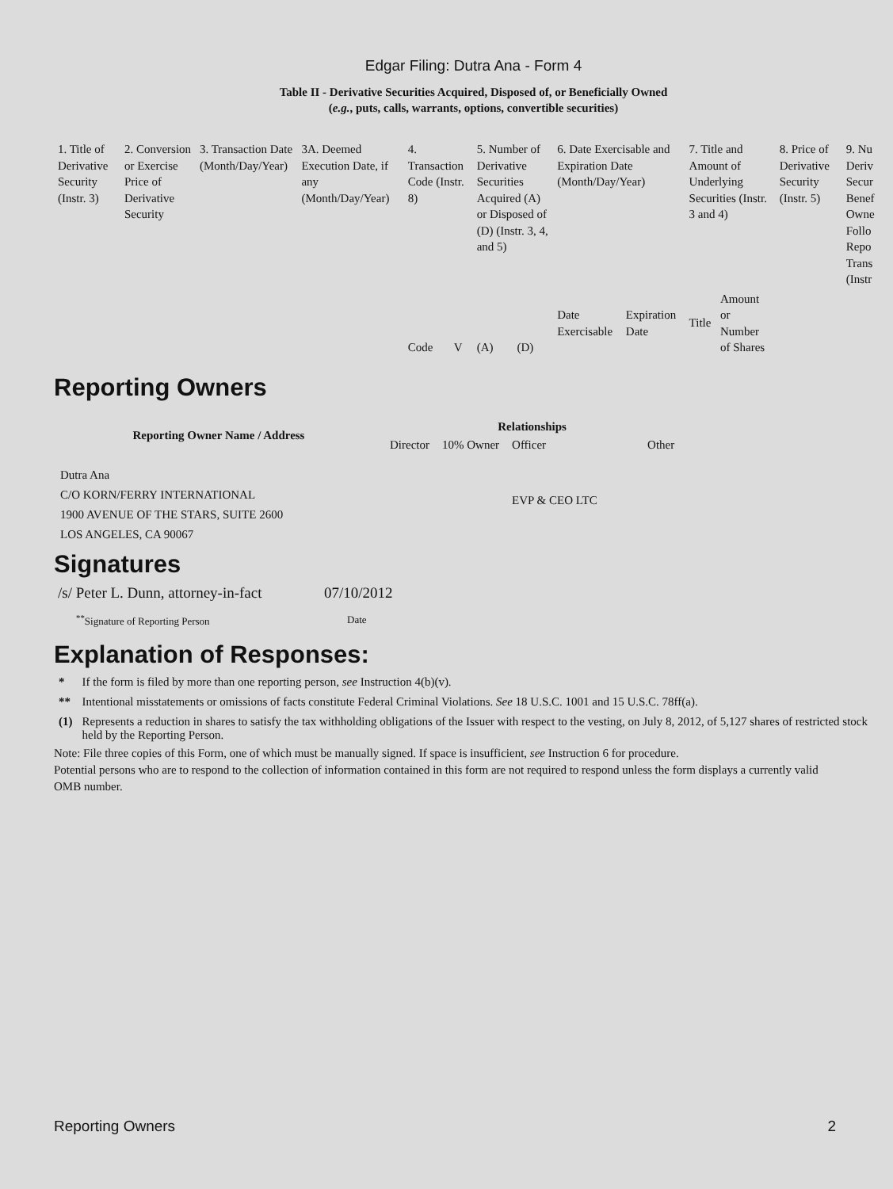Edgar Filing: Dutra Ana - Form 4
Table II - Derivative Securities Acquired, Disposed of, or Beneficially Owned
(e.g., puts, calls, warrants, options, convertible securities)
| 1. Title of Derivative Security (Instr. 3) | 2. Conversion or Exercise Price of Derivative Security | 3. Transaction Date (Month/Day/Year) | 3A. Deemed Execution Date, if any (Month/Day/Year) | 4. Transaction Code (Instr. 8) | | 5. Number of Derivative Securities Acquired (A) or Disposed of (D) (Instr. 3, 4, and 5) | | 6. Date Exercisable and Expiration Date (Month/Day/Year) | | 7. Title and Amount of Underlying Securities (Instr. 3 and 4) | | 8. Price of Derivative Security (Instr. 5) | 9. Nu Deriv Secur Benef Owne Follo Repo Trans (Instr |
| | | | | Code | V | (A) | (D) | Date Exercisable | Expiration Date | Title | Amount or Number of Shares | | |
Reporting Owners
| Reporting Owner Name / Address | Relationships | | | |
| --- | --- | --- | --- | --- |
| | Director | 10% Owner | Officer | Other |
| Dutra Ana C/O KORN/FERRY INTERNATIONAL 1900 AVENUE OF THE STARS, SUITE 2600 LOS ANGELES, CA 90067 | | | EVP & CEO LTC | |
Signatures
| /s/ Peter L. Dunn, attorney-in-fact | 07/10/2012 |
| <sup>**</sup> Signature of Reporting Person | Date |
Explanation of Responses:
| * | If the form is filed by more than one reporting person, see Instruction 4(b)(v). |
| ** | Intentional misstatements or omissions of facts constitute Federal Criminal Violations. See 18 U.S.C. 1001 and 15 U.S.C. 78ff(a). |
| (1) | Represents a reduction in shares to satisfy the tax withholding obligations of the Issuer with respect to the vesting, on July 8, 2012, of 5,127 shares of restricted stock held by the Reporting Person. |
Note: File three copies of this Form, one of which must be manually signed. If space is insufficient, see Instruction 6 for procedure.
Potential persons who are to respond to the collection of information contained in this form are not required to respond unless the form displays a currently valid OMB number.
Reporting Owners 2